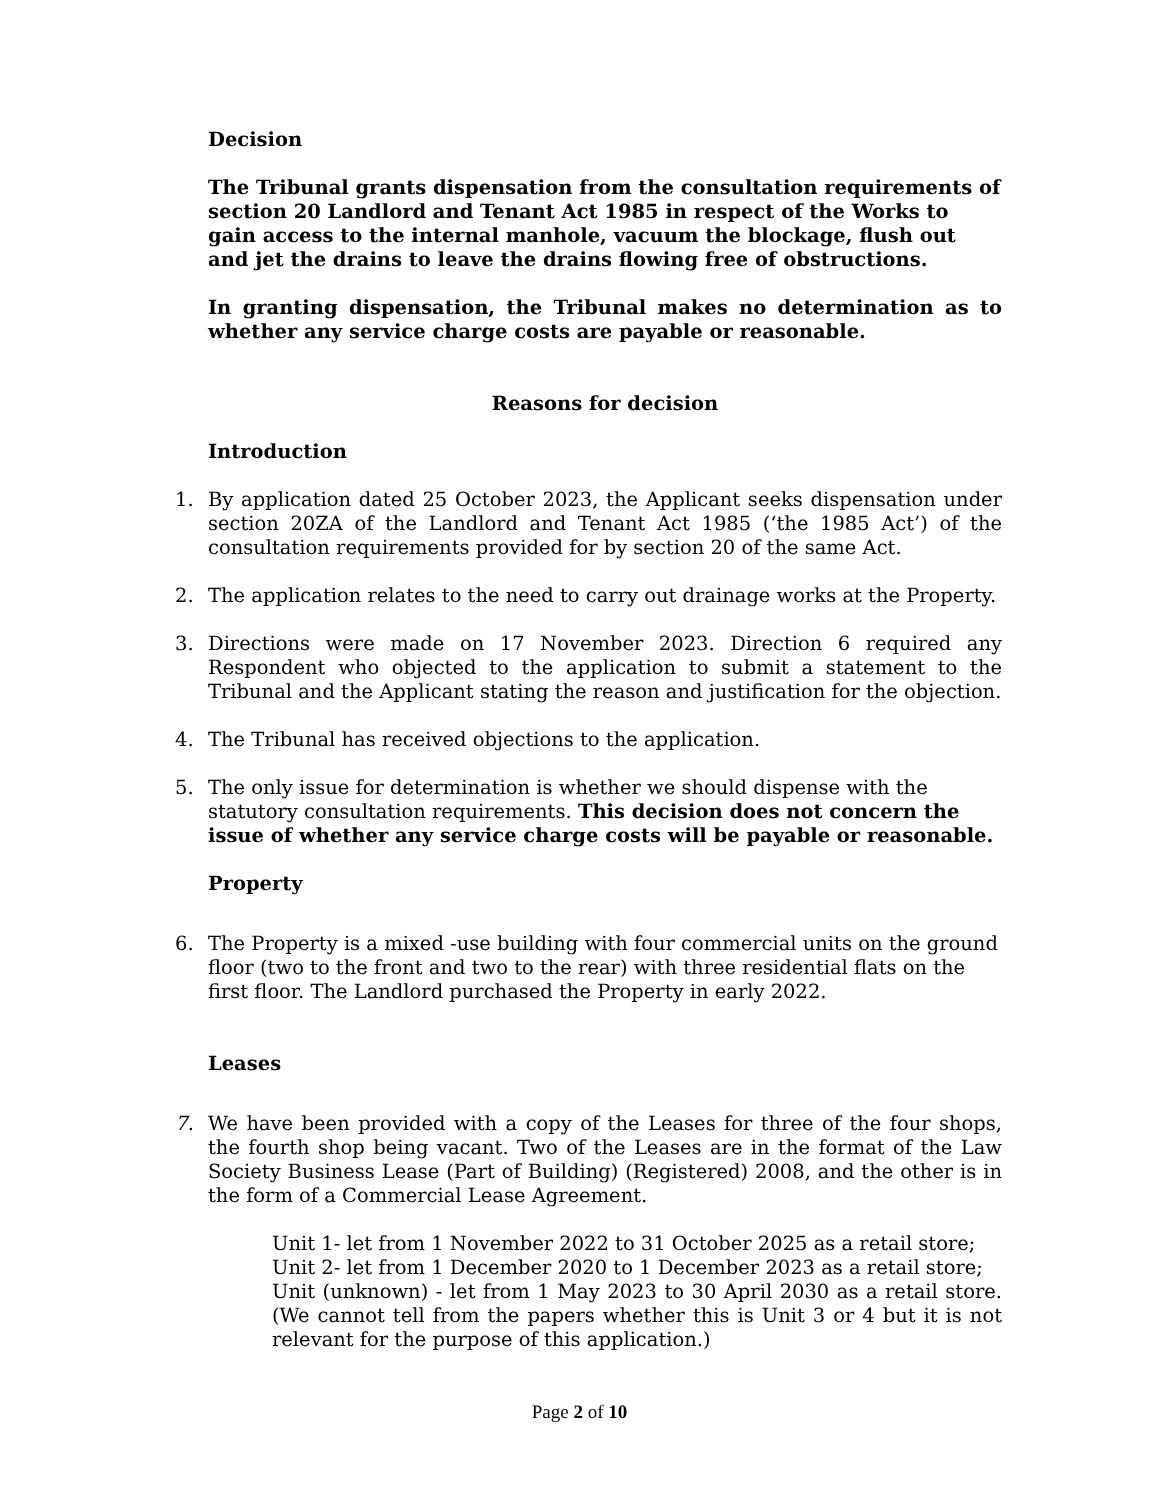Decision
The Tribunal grants dispensation from the consultation requirements of section 20 Landlord and Tenant Act 1985 in respect of the Works to gain access to the internal manhole, vacuum the blockage, flush out and jet the drains to leave the drains flowing free of obstructions.
In granting dispensation, the Tribunal makes no determination as to whether any service charge costs are payable or reasonable.
Reasons for decision
Introduction
1. By application dated 25 October 2023, the Applicant seeks dispensation under section 20ZA of the Landlord and Tenant Act 1985 (‘the 1985 Act’) of the consultation requirements provided for by section 20 of the same Act.
2. The application relates to the need to carry out drainage works at the Property.
3. Directions were made on 17 November 2023. Direction 6 required any Respondent who objected to the application to submit a statement to the Tribunal and the Applicant stating the reason and justification for the objection.
4. The Tribunal has received objections to the application.
5. The only issue for determination is whether we should dispense with the statutory consultation requirements. This decision does not concern the issue of whether any service charge costs will be payable or reasonable.
Property
6. The Property is a mixed -use building with four commercial units on the ground floor (two to the front and two to the rear) with three residential flats on the first floor. The Landlord purchased the Property in early 2022.
Leases
7. We have been provided with a copy of the Leases for three of the four shops, the fourth shop being vacant. Two of the Leases are in the format of the Law Society Business Lease (Part of Building) (Registered) 2008, and the other is in the form of a Commercial Lease Agreement.
Unit 1- let from 1 November 2022 to 31 October 2025 as a retail store;
Unit 2- let from 1 December 2020 to 1 December 2023 as a retail store;
Unit (unknown) - let from 1 May 2023 to 30 April 2030 as a retail store. (We cannot tell from the papers whether this is Unit 3 or 4 but it is not relevant for the purpose of this application.)
Page 2 of 10